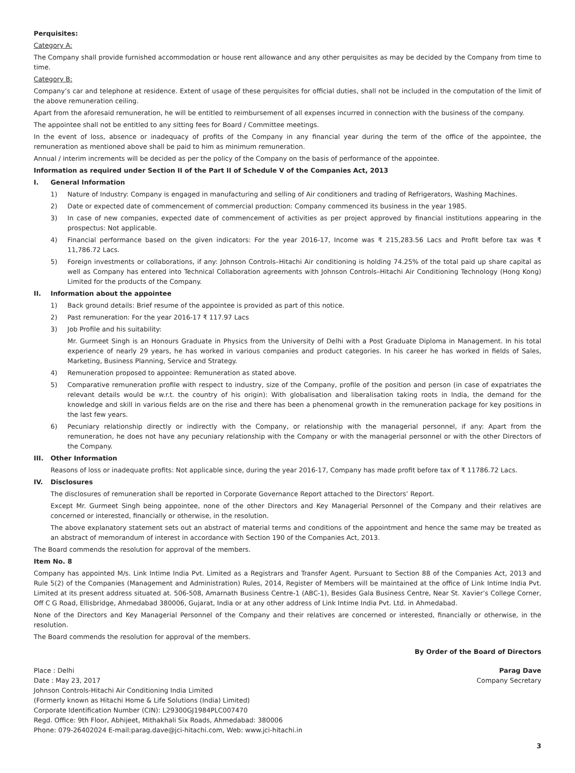Perquisites:
Category A:
The Company shall provide furnished accommodation or house rent allowance and any other perquisites as may be decided by the Company from time to time.
Category B:
Company’s car and telephone at residence. Extent of usage of these perquisites for official duties, shall not be included in the computation of the limit of the above remuneration ceiling.
Apart from the aforesaid remuneration, he will be entitled to reimbursement of all expenses incurred in connection with the business of the company.
The appointee shall not be entitled to any sitting fees for Board / Committee meetings.
In the event of loss, absence or inadequacy of profits of the Company in any financial year during the term of the office of the appointee, the remuneration as mentioned above shall be paid to him as minimum remuneration.
Annual / interim increments will be decided as per the policy of the Company on the basis of performance of the appointee.
Information as required under Section II of the Part II of Schedule V of the Companies Act, 2013
I. General Information
1) Nature of Industry: Company is engaged in manufacturing and selling of Air conditioners and trading of Refrigerators, Washing Machines.
2) Date or expected date of commencement of commercial production: Company commenced its business in the year 1985.
3) In case of new companies, expected date of commencement of activities as per project approved by financial institutions appearing in the prospectus: Not applicable.
4) Financial performance based on the given indicators: For the year 2016-17, Income was ₹ 215,283.56 Lacs and Profit before tax was ₹ 11,786.72 Lacs.
5) Foreign investments or collaborations, if any: Johnson Controls–Hitachi Air conditioning is holding 74.25% of the total paid up share capital as well as Company has entered into Technical Collaboration agreements with Johnson Controls–Hitachi Air Conditioning Technology (Hong Kong) Limited for the products of the Company.
II. Information about the appointee
1) Back ground details: Brief resume of the appointee is provided as part of this notice.
2) Past remuneration: For the year 2016-17 ₹ 117.97 Lacs
3) Job Profile and his suitability:
Mr. Gurmeet Singh is an Honours Graduate in Physics from the University of Delhi with a Post Graduate Diploma in Management. In his total experience of nearly 29 years, he has worked in various companies and product categories. In his career he has worked in fields of Sales, Marketing, Business Planning, Service and Strategy.
4) Remuneration proposed to appointee: Remuneration as stated above.
5) Comparative remuneration profile with respect to industry, size of the Company, profile of the position and person (in case of expatriates the relevant details would be w.r.t. the country of his origin): With globalisation and liberalisation taking roots in India, the demand for the knowledge and skill in various fields are on the rise and there has been a phenomenal growth in the remuneration package for key positions in the last few years.
6) Pecuniary relationship directly or indirectly with the Company, or relationship with the managerial personnel, if any: Apart from the remuneration, he does not have any pecuniary relationship with the Company or with the managerial personnel or with the other Directors of the Company.
III. Other Information
Reasons of loss or inadequate profits: Not applicable since, during the year 2016-17, Company has made profit before tax of ₹ 11786.72 Lacs.
IV. Disclosures
The disclosures of remuneration shall be reported in Corporate Governance Report attached to the Directors’ Report.
Except Mr. Gurmeet Singh being appointee, none of the other Directors and Key Managerial Personnel of the Company and their relatives are concerned or interested, financially or otherwise, in the resolution.
The above explanatory statement sets out an abstract of material terms and conditions of the appointment and hence the same may be treated as an abstract of memorandum of interest in accordance with Section 190 of the Companies Act, 2013.
The Board commends the resolution for approval of the members.
Item No. 8
Company has appointed M/s. Link Intime India Pvt. Limited as a Registrars and Transfer Agent. Pursuant to Section 88 of the Companies Act, 2013 and Rule 5(2) of the Companies (Management and Administration) Rules, 2014, Register of Members will be maintained at the office of Link Intime India Pvt. Limited at its present address situated at. 506-508, Amarnath Business Centre-1 (ABC-1), Besides Gala Business Centre, Near St. Xavier’s College Corner, Off C G Road, Ellisbridge, Ahmedabad 380006, Gujarat, India or at any other address of Link Intime India Pvt. Ltd. in Ahmedabad.
None of the Directors and Key Managerial Personnel of the Company and their relatives are concerned or interested, financially or otherwise, in the resolution.
The Board commends the resolution for approval of the members.
By Order of the Board of Directors
Place : Delhi Parag Dave
Date : May 23, 2017 Company Secretary
Johnson Controls-Hitachi Air Conditioning India Limited
(Formerly known as Hitachi Home & Life Solutions (India) Limited)
Corporate Identification Number (CIN): L29300GJ1984PLC007470
Regd. Office: 9th Floor, Abhijeet, Mithakhali Six Roads, Ahmedabad: 380006
Phone: 079-26402024 E-mail:parag.dave@jci-hitachi.com, Web: www.jci-hitachi.in
3